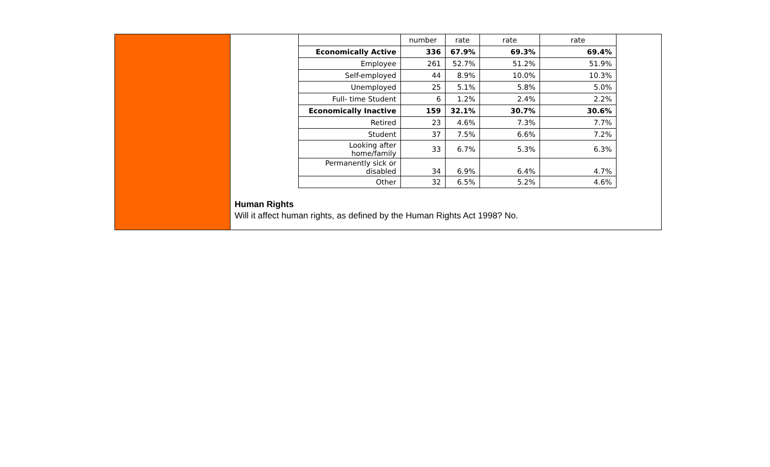| | number | rate | rate | rate |
| --- | --- | --- | --- | --- |
| Economically Active | 336 | 67.9% | 69.3% | 69.4% |
| Employee | 261 | 52.7% | 51.2% | 51.9% |
| Self-employed | 44 | 8.9% | 10.0% | 10.3% |
| Unemployed | 25 | 5.1% | 5.8% | 5.0% |
| Full- time Student | 6 | 1.2% | 2.4% | 2.2% |
| Economically Inactive | 159 | 32.1% | 30.7% | 30.6% |
| Retired | 23 | 4.6% | 7.3% | 7.7% |
| Student | 37 | 7.5% | 6.6% | 7.2% |
| Looking after home/family | 33 | 6.7% | 5.3% | 6.3% |
| Permanently sick or disabled | 34 | 6.9% | 6.4% | 4.7% |
| Other | 32 | 6.5% | 5.2% | 4.6% |
Human Rights
Will it affect human rights, as defined by the Human Rights Act 1998? No.